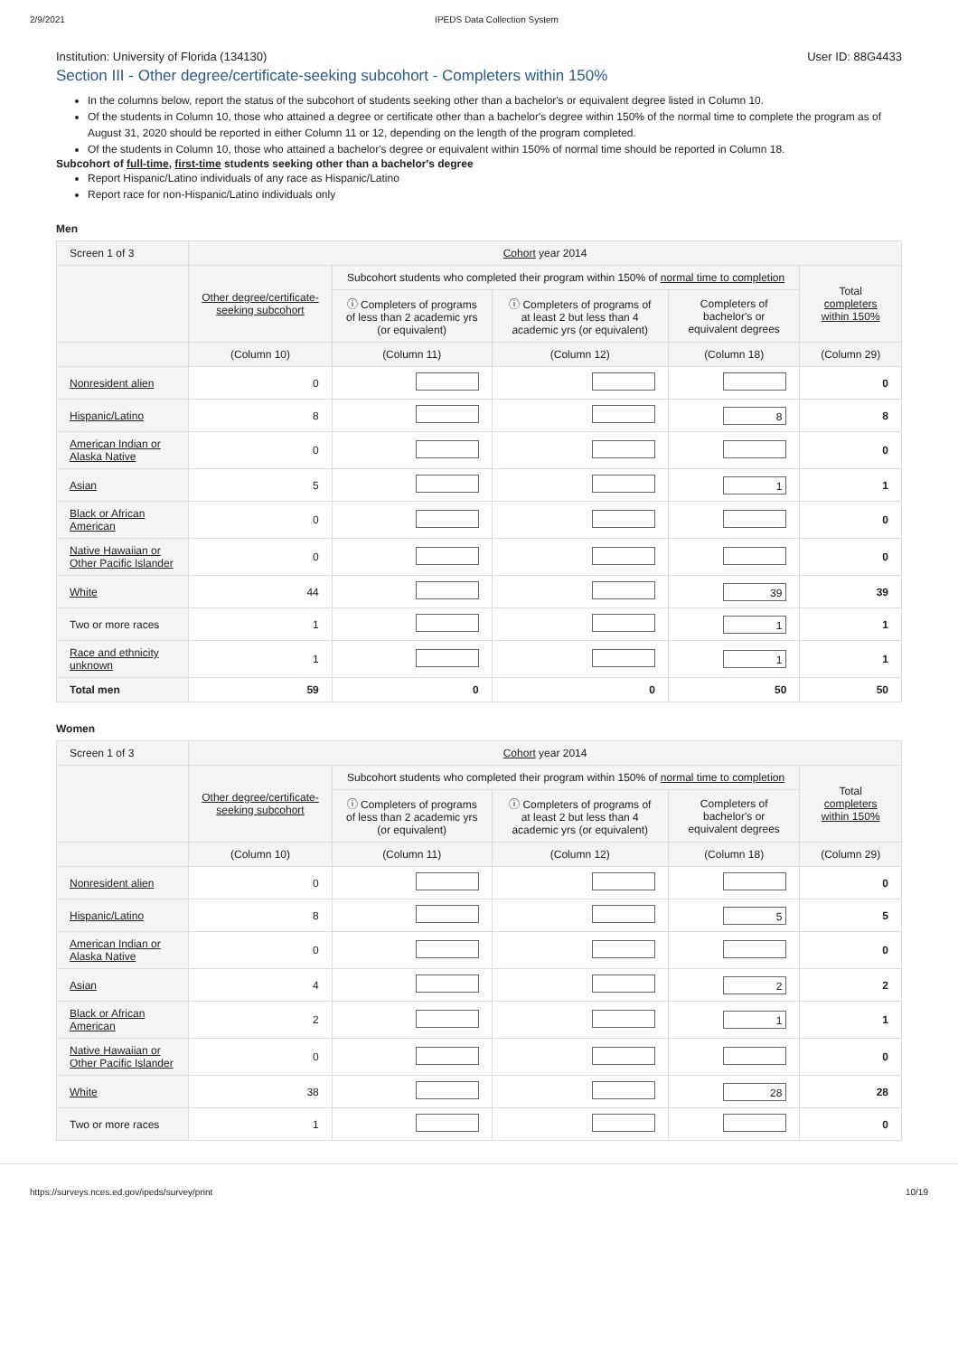2/9/2021 IPEDS Data Collection System
Institution: University of Florida (134130) User ID: 88G4433
Section III - Other degree/certificate-seeking subcohort - Completers within 150%
In the columns below, report the status of the subcohort of students seeking other than a bachelor's or equivalent degree listed in Column 10.
Of the students in Column 10, those who attained a degree or certificate other than a bachelor's degree within 150% of the normal time to complete the program as of August 31, 2020 should be reported in either Column 11 or 12, depending on the length of the program completed.
Of the students in Column 10, those who attained a bachelor's degree or equivalent within 150% of normal time should be reported in Column 18.
Subcohort of full-time, first-time students seeking other than a bachelor's degree
Report Hispanic/Latino individuals of any race as Hispanic/Latino
Report race for non-Hispanic/Latino individuals only
Men
| Screen 1 of 3 | Cohort year 2014 | | | | |
| | Other degree/certificate-seeking subcohort | Subcohort students who completed their program within 150% of normal time to completion | | | Total completers within 150% |
| | | ⓘ Completers of programs of less than 2 academic yrs (or equivalent) | ⓘ Completers of programs of at least 2 but less than 4 academic yrs (or equivalent) | Completers of bachelor's or equivalent degrees | |
| | (Column 10) | (Column 11) | (Column 12) | (Column 18) | (Column 29) |
| Nonresident alien | 0 | | | | 0 |
| Hispanic/Latino | 8 | | | 8 | 8 |
| American Indian or Alaska Native | 0 | | | | 0 |
| Asian | 5 | | | 1 | 1 |
| Black or African American | 0 | | | | 0 |
| Native Hawaiian or Other Pacific Islander | 0 | | | | 0 |
| White | 44 | | | 39 | 39 |
| Two or more races | 1 | | | 1 | 1 |
| Race and ethnicity unknown | 1 | | | 1 | 1 |
| Total men | 59 | 0 | 0 | 50 | 50 |
Women
| Screen 1 of 3 | Cohort year 2014 | | | | |
| | Other degree/certificate-seeking subcohort | Subcohort students who completed their program within 150% of normal time to completion | | | Total completers within 150% |
| | | ⓘ Completers of programs of less than 2 academic yrs (or equivalent) | ⓘ Completers of programs of at least 2 but less than 4 academic yrs (or equivalent) | Completers of bachelor's or equivalent degrees | |
| | (Column 10) | (Column 11) | (Column 12) | (Column 18) | (Column 29) |
| Nonresident alien | 0 | | | | 0 |
| Hispanic/Latino | 8 | | | 5 | 5 |
| American Indian or Alaska Native | 0 | | | | 0 |
| Asian | 4 | | | 2 | 2 |
| Black or African American | 2 | | | 1 | 1 |
| Native Hawaiian or Other Pacific Islander | 0 | | | | 0 |
| White | 38 | | | 28 | 28 |
| Two or more races | 1 | | | | 0 |
https://surveys.nces.ed.gov/ipeds/survey/print 10/19